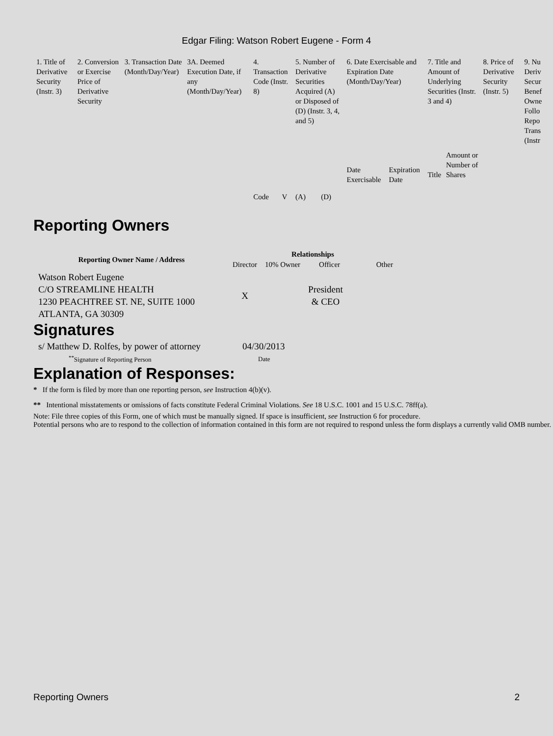Edgar Filing: Watson Robert Eugene - Form 4
| 1. Title of Derivative Security (Instr. 3) | 2. Conversion or Exercise Price of Derivative Security | 3. Transaction Date (Month/Day/Year) | 3A. Deemed Execution Date, if any (Month/Day/Year) | 4. Transaction Code (Instr. 8) | | 5. Number of Derivative Securities Acquired (A) or Disposed of (D) (Instr. 3, 4, and 5) | | 6. Date Exercisable and Expiration Date (Month/Day/Year) | | 7. Title and Amount of Underlying Securities (Instr. 3 and 4) | | 8. Price of Derivative Security (Instr. 5) | 9. Nu Deriv Secur Benef Owne Follo Repo Trans (Instr |
| | | | | Code | V | (A) | (D) | Date Exercisable | Expiration Date | Title | Amount or Number of Shares | | |
Reporting Owners
| Reporting Owner Name / Address | Relationships | | | |
| --- | --- | --- | --- | --- |
| | Director | 10% Owner | Officer | Other |
| Watson Robert Eugene C/O STREAMLINE HEALTH 1230 PEACHTREE ST. NE, SUITE 1000 ATLANTA, GA 30309 | X | | President & CEO | |
Signatures
| s/ Matthew D. Rolfes, by power of attorney | 04/30/2013 |
| <sup>**</sup> Signature of Reporting Person | Date |
Explanation of Responses:
* If the form is filed by more than one reporting person, see Instruction 4(b)(v).
** Intentional misstatements or omissions of facts constitute Federal Criminal Violations. See 18 U.S.C. 1001 and 15 U.S.C. 78ff(a).
Note: File three copies of this Form, one of which must be manually signed. If space is insufficient, see Instruction 6 for procedure.
Potential persons who are to respond to the collection of information contained in this form are not required to respond unless the form displays a currently valid OMB number.
Reporting Owners 2